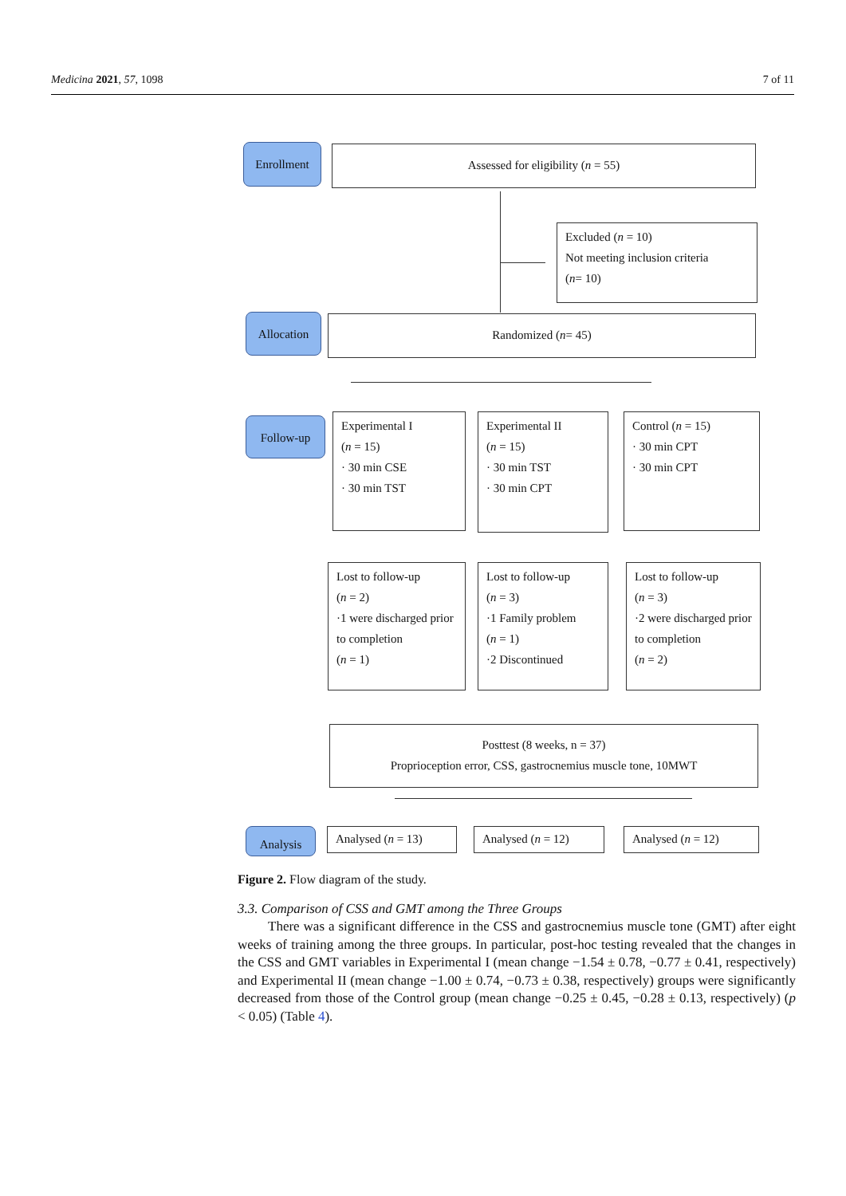Medicina 2021, 57, 1098 7 of 11
Enrollment Assessed for eligibility (n = 55)
Excluded (n = 10)
Not meeting inclusion criteria
(n= 10)
Allocation Randomized (n= 45)
Follow-up
Experimental I
(n = 15)
· 30 min CSE
· 30 min TST
Experimental II
(n = 15)
· 30 min TST
· 30 min CPT
Control (n = 15)
· 30 min CPT
· 30 min CPT
Lost to follow-up
(n = 2)
·1 were discharged prior to completion
(n = 1)
Lost to follow-up
(n = 3)
·1 Family problem
(n = 1)
·2 Discontinued
Lost to follow-up
(n = 3)
·2 were discharged prior to completion
(n = 2)
Posttest (8 weeks, n = 37)
Proprioception error, CSS, gastrocnemius muscle tone, 10MWT
Analysis Analysed (n = 13) Analysed (n = 12) Analysed (n = 12)
Figure 2. Flow diagram of the study.
3.3. Comparison of CSS and GMT among the Three Groups
There was a significant difference in the CSS and gastrocnemius muscle tone (GMT) after eight weeks of training among the three groups. In particular, post-hoc testing revealed that the changes in the CSS and GMT variables in Experimental I (mean change −1.54 ± 0.78, −0.77 ± 0.41, respectively) and Experimental II (mean change −1.00 ± 0.74, −0.73 ± 0.38, respectively) groups were significantly decreased from those of the Control group (mean change −0.25 ± 0.45, −0.28 ± 0.13, respectively) (p < 0.05) (Table 4).